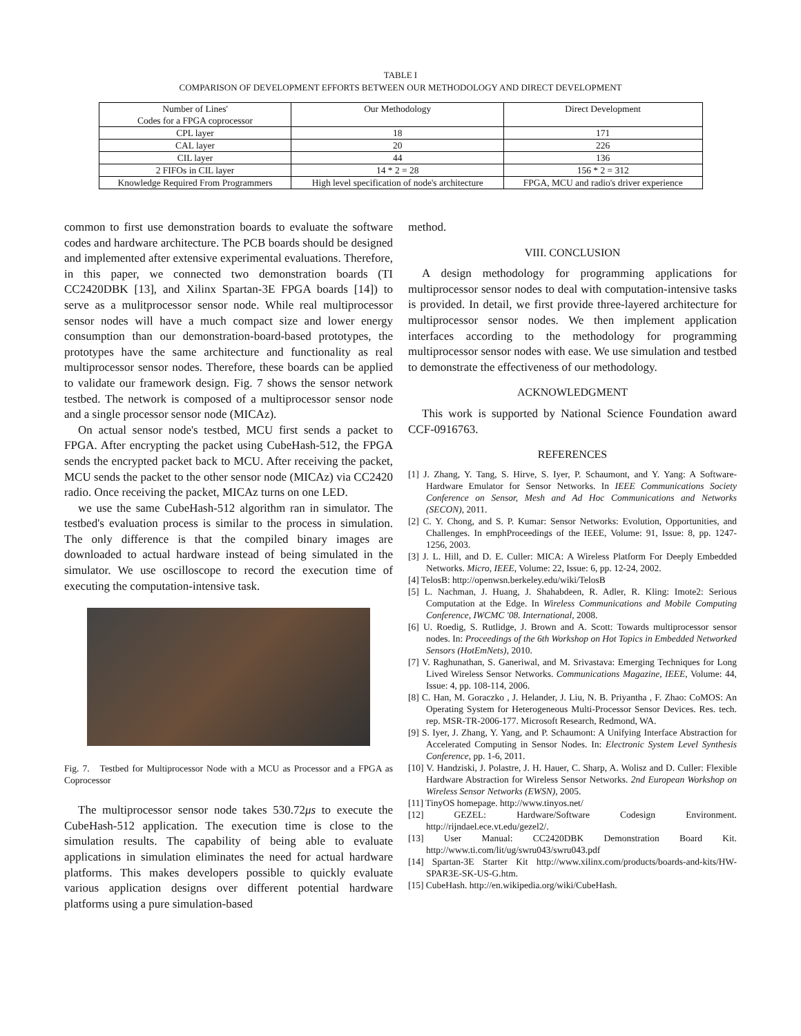TABLE I
COMPARISON OF DEVELOPMENT EFFORTS BETWEEN OUR METHODOLOGY AND DIRECT DEVELOPMENT
| Number of Lines' Codes for a FPGA coprocessor | Our Methodology | Direct Development |
| CPL layer | 18 | 171 |
| CAL layer | 20 | 226 |
| CIL layer | 44 | 136 |
| 2 FIFOs in CIL layer | 14 * 2 = 28 | 156 * 2 = 312 |
| Knowledge Required From Programmers | High level specification of node's architecture | FPGA, MCU and radio's driver experience |
common to first use demonstration boards to evaluate the software codes and hardware architecture. The PCB boards should be designed and implemented after extensive experimental evaluations. Therefore, in this paper, we connected two demonstration boards (TI CC2420DBK [13], and Xilinx Spartan-3E FPGA boards [14]) to serve as a mulitprocessor sensor node. While real multiprocessor sensor nodes will have a much compact size and lower energy consumption than our demonstration-board-based prototypes, the prototypes have the same architecture and functionality as real multiprocessor sensor nodes. Therefore, these boards can be applied to validate our framework design. Fig. 7 shows the sensor network testbed. The network is composed of a multiprocessor sensor node and a single processor sensor node (MICAz).
On actual sensor node's testbed, MCU first sends a packet to FPGA. After encrypting the packet using CubeHash-512, the FPGA sends the encrypted packet back to MCU. After receiving the packet, MCU sends the packet to the other sensor node (MICAz) via CC2420 radio. Once receiving the packet, MICAz turns on one LED.
we use the same CubeHash-512 algorithm ran in simulator. The testbed's evaluation process is similar to the process in simulation. The only difference is that the compiled binary images are downloaded to actual hardware instead of being simulated in the simulator. We use oscilloscope to record the execution time of executing the computation-intensive task.
Fig. 7. Testbed for Multiprocessor Node with a MCU as Processor and a FPGA as Coprocessor
The multiprocessor sensor node takes 530.72μs to execute the CubeHash-512 application. The execution time is close to the simulation results. The capability of being able to evaluate applications in simulation eliminates the need for actual hardware platforms. This makes developers possible to quickly evaluate various application designs over different potential hardware platforms using a pure simulation-based
method.
VIII. CONCLUSION
A design methodology for programming applications for multiprocessor sensor nodes to deal with computation-intensive tasks is provided. In detail, we first provide three-layered architecture for multiprocessor sensor nodes. We then implement application interfaces according to the methodology for programming multiprocessor sensor nodes with ease. We use simulation and testbed to demonstrate the effectiveness of our methodology.
ACKNOWLEDGMENT
This work is supported by National Science Foundation award CCF-0916763.
REFERENCES
[1] J. Zhang, Y. Tang, S. Hirve, S. Iyer, P. Schaumont, and Y. Yang: A Software-Hardware Emulator for Sensor Networks. In IEEE Communications Society Conference on Sensor, Mesh and Ad Hoc Communications and Networks (SECON), 2011.
[2] C. Y. Chong, and S. P. Kumar: Sensor Networks: Evolution, Opportunities, and Challenges. In emphProceedings of the IEEE, Volume: 91, Issue: 8, pp. 1247-1256, 2003.
[3] J. L. Hill, and D. E. Culler: MICA: A Wireless Platform For Deeply Embedded Networks. Micro, IEEE, Volume: 22, Issue: 6, pp. 12-24, 2002.
[4] TelosB: http://openwsn.berkeley.edu/wiki/TelosB
[5] L. Nachman, J. Huang, J. Shahabdeen, R. Adler, R. Kling: Imote2: Serious Computation at the Edge. In Wireless Communications and Mobile Computing Conference, IWCMC '08. International, 2008.
[6] U. Roedig, S. Rutlidge, J. Brown and A. Scott: Towards multiprocessor sensor nodes. In: Proceedings of the 6th Workshop on Hot Topics in Embedded Networked Sensors (HotEmNets), 2010.
[7] V. Raghunathan, S. Ganeriwal, and M. Srivastava: Emerging Techniques for Long Lived Wireless Sensor Networks. Communications Magazine, IEEE, Volume: 44, Issue: 4, pp. 108-114, 2006.
[8] C. Han, M. Goraczko , J. Helander, J. Liu, N. B. Priyantha , F. Zhao: CoMOS: An Operating System for Heterogeneous Multi-Processor Sensor Devices. Res. tech. rep. MSR-TR-2006-177. Microsoft Research, Redmond, WA.
[9] S. Iyer, J. Zhang, Y. Yang, and P. Schaumont: A Unifying Interface Abstraction for Accelerated Computing in Sensor Nodes. In: Electronic System Level Synthesis Conference, pp. 1-6, 2011.
[10] V. Handziski, J. Polastre, J. H. Hauer, C. Sharp, A. Wolisz and D. Culler: Flexible Hardware Abstraction for Wireless Sensor Networks. 2nd European Workshop on Wireless Sensor Networks (EWSN), 2005.
[11] TinyOS homepage. http://www.tinyos.net/
[12] GEZEL: Hardware/Software Codesign Environment. http://rijndael.ece.vt.edu/gezel2/.
[13] User Manual: CC2420DBK Demonstration Board Kit. http://www.ti.com/lit/ug/swru043/swru043.pdf
[14] Spartan-3E Starter Kit http://www.xilinx.com/products/boards-and-kits/HW-SPAR3E-SK-US-G.htm.
[15] CubeHash. http://en.wikipedia.org/wiki/CubeHash.